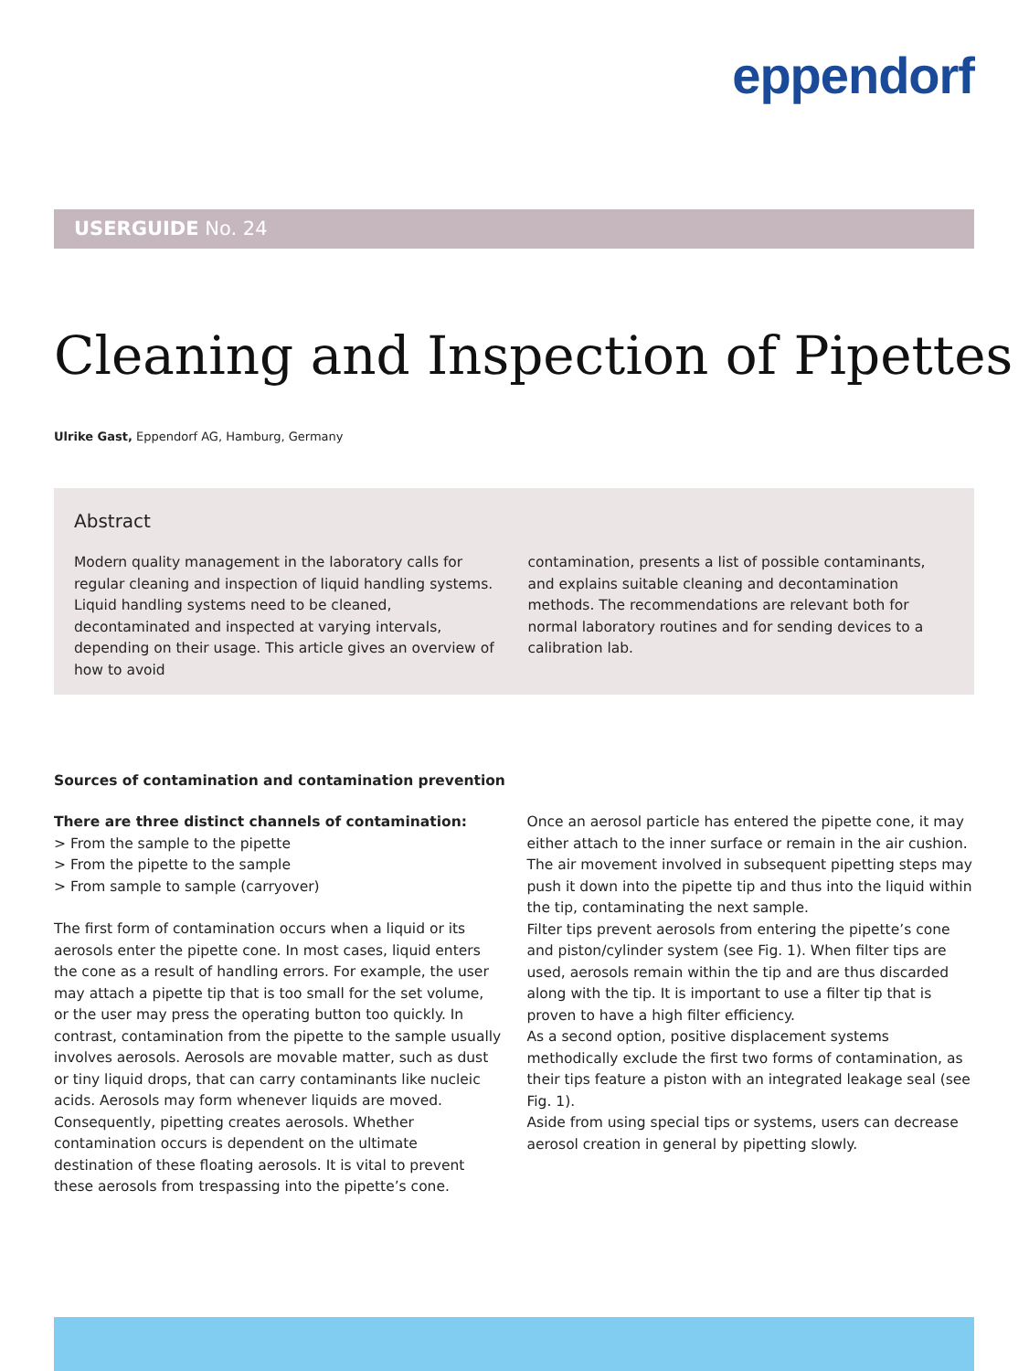eppendorf
USERGUIDE No. 24
Cleaning and Inspection of Pipettes
Ulrike Gast, Eppendorf AG, Hamburg, Germany
Abstract
Modern quality management in the laboratory calls for regular cleaning and inspection of liquid handling systems. Liquid handling systems need to be cleaned, decontaminated and inspected at varying intervals, depending on their usage. This article gives an overview of how to avoid
contamination, presents a list of possible contaminants, and explains suitable cleaning and decontamination methods. The recommendations are relevant both for normal laboratory routines and for sending devices to a calibration lab.
Sources of contamination and contamination prevention
There are three distinct channels of contamination:
> From the sample to the pipette
> From the pipette to the sample
> From sample to sample (carryover)
The first form of contamination occurs when a liquid or its aerosols enter the pipette cone. In most cases, liquid enters the cone as a result of handling errors. For example, the user may attach a pipette tip that is too small for the set volume, or the user may press the operating button too quickly. In contrast, contamination from the pipette to the sample usually involves aerosols. Aerosols are movable matter, such as dust or tiny liquid drops, that can carry contaminants like nucleic acids. Aerosols may form whenever liquids are moved. Consequently, pipetting creates aerosols. Whether contamination occurs is dependent on the ultimate destination of these floating aerosols. It is vital to prevent these aerosols from trespassing into the pipette’s cone.
Once an aerosol particle has entered the pipette cone, it may either attach to the inner surface or remain in the air cushion. The air movement involved in subsequent pipetting steps may push it down into the pipette tip and thus into the liquid within the tip, contaminating the next sample.
Filter tips prevent aerosols from entering the pipette’s cone and piston/cylinder system (see Fig. 1). When filter tips are used, aerosols remain within the tip and are thus discarded along with the tip. It is important to use a filter tip that is proven to have a high filter efficiency.
As a second option, positive displacement systems methodically exclude the first two forms of contamination, as their tips feature a piston with an integrated leakage seal (see Fig. 1).
Aside from using special tips or systems, users can decrease aerosol creation in general by pipetting slowly.